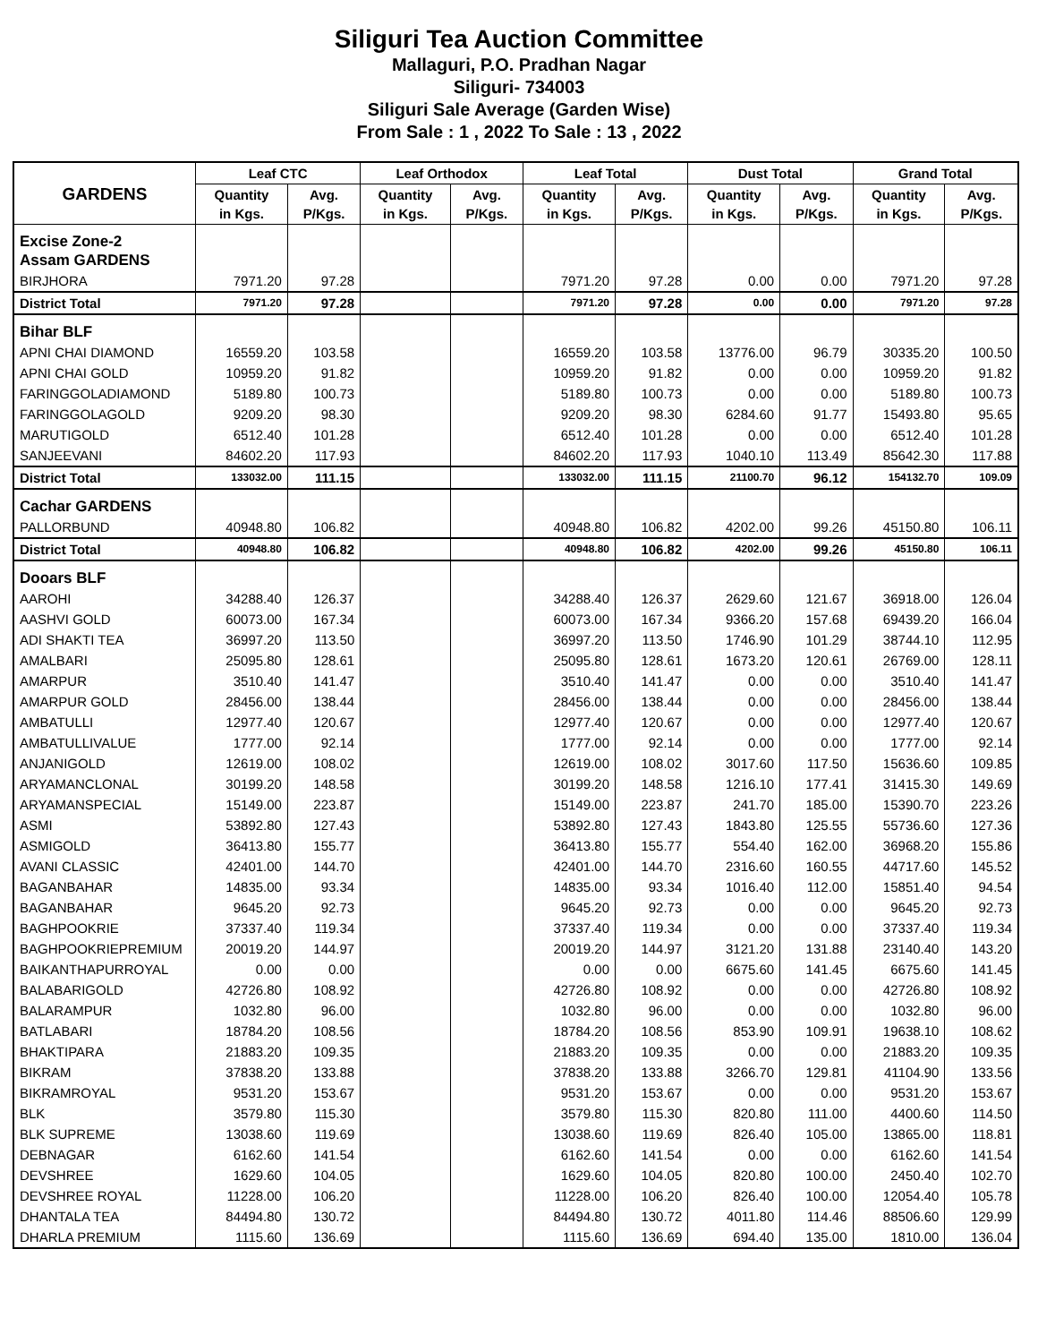Siliguri Tea Auction Committee
Mallaguri, P.O. Pradhan Nagar
Siliguri- 734003
Siliguri Sale Average (Garden Wise)
From Sale : 1 , 2022 To Sale : 13 , 2022
| GARDENS | Leaf CTC | | Leaf Orthodox | | Leaf Total | | Dust Total | | Grand Total | |
| --- | --- | --- | --- | --- | --- | --- | --- | --- | --- | --- |
| | Quantity in Kgs. | Avg. P/Kgs. | Quantity in Kgs. | Avg. P/Kgs. | Quantity in Kgs. | Avg. P/Kgs. | Quantity in Kgs. | Avg. P/Kgs. | Quantity in Kgs. | Avg. P/Kgs. |
| Excise Zone-2 Assam GARDENS | | | | | | | | | | |
| BIRJHORA | 7971.20 | 97.28 | | | 7971.20 | 97.28 | 0.00 | 0.00 | 7971.20 | 97.28 |
| District Total | 7971.20 | 97.28 | | | 7971.20 | 97.28 | 0.00 | 0.00 | 7971.20 | 97.28 |
| Bihar BLF | | | | | | | | | | |
| APNI CHAI DIAMOND | 16559.20 | 103.58 | | | 16559.20 | 103.58 | 13776.00 | 96.79 | 30335.20 | 100.50 |
| APNI CHAI GOLD | 10959.20 | 91.82 | | | 10959.20 | 91.82 | 0.00 | 0.00 | 10959.20 | 91.82 |
| FARINGGOLADIAMOND | 5189.80 | 100.73 | | | 5189.80 | 100.73 | 0.00 | 0.00 | 5189.80 | 100.73 |
| FARINGGOLAGOLD | 9209.20 | 98.30 | | | 9209.20 | 98.30 | 6284.60 | 91.77 | 15493.80 | 95.65 |
| MARUTIGOLD | 6512.40 | 101.28 | | | 6512.40 | 101.28 | 0.00 | 0.00 | 6512.40 | 101.28 |
| SANJEEVANI | 84602.20 | 117.93 | | | 84602.20 | 117.93 | 1040.10 | 113.49 | 85642.30 | 117.88 |
| District Total | 133032.00 | 111.15 | | | 133032.00 | 111.15 | 21100.70 | 96.12 | 154132.70 | 109.09 |
| Cachar GARDENS | | | | | | | | | | |
| PALLORBUND | 40948.80 | 106.82 | | | 40948.80 | 106.82 | 4202.00 | 99.26 | 45150.80 | 106.11 |
| District Total | 40948.80 | 106.82 | | | 40948.80 | 106.82 | 4202.00 | 99.26 | 45150.80 | 106.11 |
| Dooars BLF | | | | | | | | | | |
| AAROHI | 34288.40 | 126.37 | | | 34288.40 | 126.37 | 2629.60 | 121.67 | 36918.00 | 126.04 |
| AASHVI GOLD | 60073.00 | 167.34 | | | 60073.00 | 167.34 | 9366.20 | 157.68 | 69439.20 | 166.04 |
| ADI SHAKTI TEA | 36997.20 | 113.50 | | | 36997.20 | 113.50 | 1746.90 | 101.29 | 38744.10 | 112.95 |
| AMALBARI | 25095.80 | 128.61 | | | 25095.80 | 128.61 | 1673.20 | 120.61 | 26769.00 | 128.11 |
| AMARPUR | 3510.40 | 141.47 | | | 3510.40 | 141.47 | 0.00 | 0.00 | 3510.40 | 141.47 |
| AMARPUR GOLD | 28456.00 | 138.44 | | | 28456.00 | 138.44 | 0.00 | 0.00 | 28456.00 | 138.44 |
| AMBATULLI | 12977.40 | 120.67 | | | 12977.40 | 120.67 | 0.00 | 0.00 | 12977.40 | 120.67 |
| AMBATULLIVALUE | 1777.00 | 92.14 | | | 1777.00 | 92.14 | 0.00 | 0.00 | 1777.00 | 92.14 |
| ANJANIGOLD | 12619.00 | 108.02 | | | 12619.00 | 108.02 | 3017.60 | 117.50 | 15636.60 | 109.85 |
| ARYAMANCLONAL | 30199.20 | 148.58 | | | 30199.20 | 148.58 | 1216.10 | 177.41 | 31415.30 | 149.69 |
| ARYAMANSPECIAL | 15149.00 | 223.87 | | | 15149.00 | 223.87 | 241.70 | 185.00 | 15390.70 | 223.26 |
| ASMI | 53892.80 | 127.43 | | | 53892.80 | 127.43 | 1843.80 | 125.55 | 55736.60 | 127.36 |
| ASMIGOLD | 36413.80 | 155.77 | | | 36413.80 | 155.77 | 554.40 | 162.00 | 36968.20 | 155.86 |
| AVANI CLASSIC | 42401.00 | 144.70 | | | 42401.00 | 144.70 | 2316.60 | 160.55 | 44717.60 | 145.52 |
| BAGANBAHAR | 14835.00 | 93.34 | | | 14835.00 | 93.34 | 1016.40 | 112.00 | 15851.40 | 94.54 |
| BAGANBAHAR | 9645.20 | 92.73 | | | 9645.20 | 92.73 | 0.00 | 0.00 | 9645.20 | 92.73 |
| BAGHPOOKRIE | 37337.40 | 119.34 | | | 37337.40 | 119.34 | 0.00 | 0.00 | 37337.40 | 119.34 |
| BAGHPOOKRIEPREMIUM | 20019.20 | 144.97 | | | 20019.20 | 144.97 | 3121.20 | 131.88 | 23140.40 | 143.20 |
| BAIKANTHAPURROYAL | 0.00 | 0.00 | | | 0.00 | 0.00 | 6675.60 | 141.45 | 6675.60 | 141.45 |
| BALABARIGOLD | 42726.80 | 108.92 | | | 42726.80 | 108.92 | 0.00 | 0.00 | 42726.80 | 108.92 |
| BALARAMPUR | 1032.80 | 96.00 | | | 1032.80 | 96.00 | 0.00 | 0.00 | 1032.80 | 96.00 |
| BATLABARI | 18784.20 | 108.56 | | | 18784.20 | 108.56 | 853.90 | 109.91 | 19638.10 | 108.62 |
| BHAKTIPARA | 21883.20 | 109.35 | | | 21883.20 | 109.35 | 0.00 | 0.00 | 21883.20 | 109.35 |
| BIKRAM | 37838.20 | 133.88 | | | 37838.20 | 133.88 | 3266.70 | 129.81 | 41104.90 | 133.56 |
| BIKRAMROYAL | 9531.20 | 153.67 | | | 9531.20 | 153.67 | 0.00 | 0.00 | 9531.20 | 153.67 |
| BLK | 3579.80 | 115.30 | | | 3579.80 | 115.30 | 820.80 | 111.00 | 4400.60 | 114.50 |
| BLK SUPREME | 13038.60 | 119.69 | | | 13038.60 | 119.69 | 826.40 | 105.00 | 13865.00 | 118.81 |
| DEBNAGAR | 6162.60 | 141.54 | | | 6162.60 | 141.54 | 0.00 | 0.00 | 6162.60 | 141.54 |
| DEVSHREE | 1629.60 | 104.05 | | | 1629.60 | 104.05 | 820.80 | 100.00 | 2450.40 | 102.70 |
| DEVSHREE ROYAL | 11228.00 | 106.20 | | | 11228.00 | 106.20 | 826.40 | 100.00 | 12054.40 | 105.78 |
| DHANTALA TEA | 84494.80 | 130.72 | | | 84494.80 | 130.72 | 4011.80 | 114.46 | 88506.60 | 129.99 |
| DHARLA PREMIUM | 1115.60 | 136.69 | | | 1115.60 | 136.69 | 694.40 | 135.00 | 1810.00 | 136.04 |